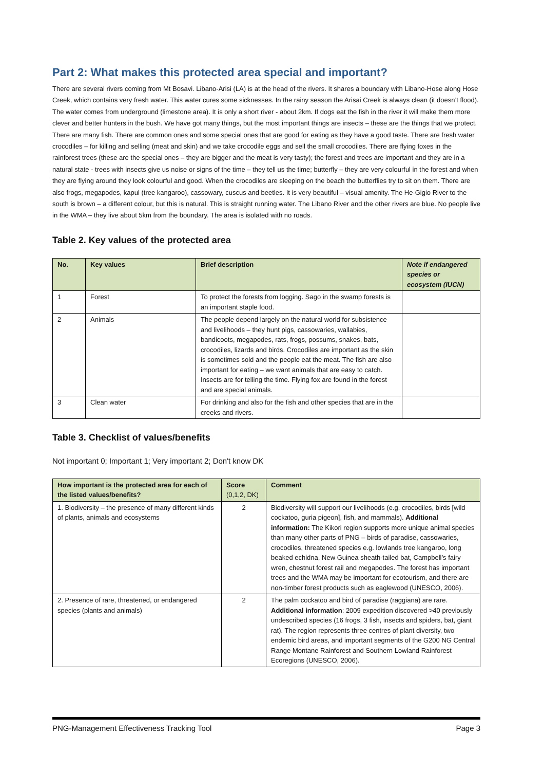Part 2: What makes this protected area special and important?
There are several rivers coming from Mt Bosavi. Libano-Arisi (LA) is at the head of the rivers. It shares a boundary with Libano-Hose along Hose Creek, which contains very fresh water. This water cures some sicknesses. In the rainy season the Arisai Creek is always clean (it doesn’t flood). The water comes from underground (limestone area). It is only a short river - about 2km. If dogs eat the fish in the river it will make them more clever and better hunters in the bush. We have got many things, but the most important things are insects – these are the things that we protect. There are many fish. There are common ones and some special ones that are good for eating as they have a good taste. There are fresh water crocodiles – for killing and selling (meat and skin) and we take crocodile eggs and sell the small crocodiles. There are flying foxes in the rainforest trees (these are the special ones – they are bigger and the meat is very tasty); the forest and trees are important and they are in a natural state - trees with insects give us noise or signs of the time – they tell us the time; butterfly – they are very colourful in the forest and when they are flying around they look colourful and good. When the crocodiles are sleeping on the beach the butterflies try to sit on them. There are also frogs, megapodes, kapul (tree kangaroo), cassowary, cuscus and beetles. It is very beautiful – visual amenity. The He-Gigio River to the south is brown – a different colour, but this is natural. This is straight running water. The Libano River and the other rivers are blue. No people live in the WMA – they live about 5km from the boundary. The area is isolated with no roads.
Table 2. Key values of the protected area
| No. | Key values | Brief description | Note if endangered species or ecosystem (IUCN) |
| --- | --- | --- | --- |
| 1 | Forest | To protect the forests from logging. Sago in the swamp forests is an important staple food. | |
| 2 | Animals | The people depend largely on the natural world for subsistence and livelihoods – they hunt pigs, cassowaries, wallabies, bandicoots, megapodes, rats, frogs, possums, snakes, bats, crocodiles, lizards and birds. Crocodiles are important as the skin is sometimes sold and the people eat the meat. The fish are also important for eating – we want animals that are easy to catch. Insects are for telling the time. Flying fox are found in the forest and are special animals. | |
| 3 | Clean water | For drinking and also for the fish and other species that are in the creeks and rivers. | |
Table 3. Checklist of values/benefits
Not important 0; Important 1; Very important 2; Don't know DK
| How important is the protected area for each of the listed values/benefits? | Score (0,1,2, DK) | Comment |
| --- | --- | --- |
| 1. Biodiversity – the presence of many different kinds of plants, animals and ecosystems | 2 | Biodiversity will support our livelihoods (e.g. crocodiles, birds [wild cockatoo, guria pigeon], fish, and mammals). Additional information: The Kikori region supports more unique animal species than many other parts of PNG – birds of paradise, cassowaries, crocodiles, threatened species e.g. lowlands tree kangaroo, long beaked echidna, New Guinea sheath-tailed bat, Campbell’s fairy wren, chestnut forest rail and megapodes. The forest has important trees and the WMA may be important for ecotourism, and there are non-timber forest products such as eaglewood (UNESCO, 2006). |
| 2. Presence of rare, threatened, or endangered species (plants and animals) | 2 | The palm cockatoo and bird of paradise (raggiana) are rare. Additional information : 2009 expedition discovered >40 previously undescribed species (16 frogs, 3 fish, insects and spiders, bat, giant rat). The region represents three centres of plant diversity, two endemic bird areas, and important segments of the G200 NG Central Range Montane Rainforest and Southern Lowland Rainforest Ecoregions (UNESCO, 2006). |
PNG-Management Effectiveness Tracking Tool Page 3